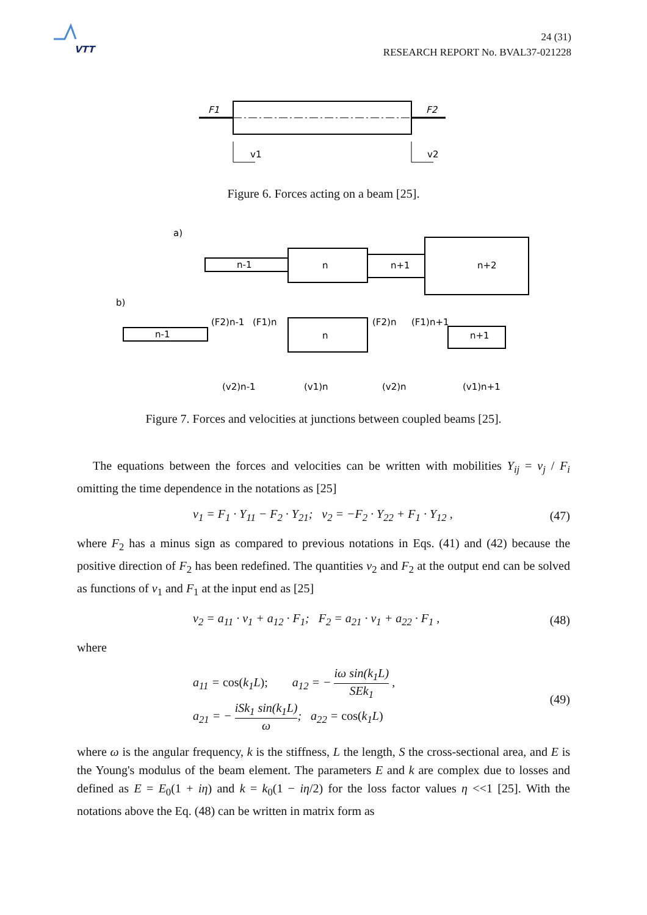VTT
24 (31)
RESEARCH REPORT No. BVAL37-021228
F1
F2
v1
v2
Figure 6. Forces acting on a beam [25].
a)
n-1
n
n+1
n+2
b)
n-1
n
n+1
(F2)n-1
(F1)n
(F2)n
(F1)n+1
(v2)n-1
(v1)n
(v2)n
(v1)n+1
Figure 7. Forces and velocities at junctions between coupled beams [25].
The equations between the forces and velocities can be written with mobilities Y<sub>ij</sub> = v<sub>j</sub> / F<sub>i</sub> omitting the time dependence in the notations as [25]
v<sub>1</sub> = F<sub>1</sub> · Y<sub>11</sub> − F<sub>2</sub> · Y<sub>21</sub>; v<sub>2</sub> = −F<sub>2</sub> · Y<sub>22</sub> + F<sub>1</sub> · Y<sub>12</sub> , (47)
where F<sub>2</sub> has a minus sign as compared to previous notations in Eqs. (41) and (42) because the positive direction of F<sub>2</sub> has been redefined. The quantities v<sub>2</sub> and F<sub>2</sub> at the output end can be solved as functions of v<sub>1</sub> and F<sub>1</sub> at the input end as [25]
v<sub>2</sub> = a<sub>11</sub> · v<sub>1</sub> + a<sub>12</sub> · F<sub>1</sub>; F<sub>2</sub> = a<sub>21</sub> · v<sub>1</sub> + a<sub>22</sub> · F<sub>1</sub> , (48)
where
a<sub>11</sub> = cos(k<sub>1</sub>L); a<sub>12</sub> = − iω sin(k<sub>1</sub>L) SEk<sub>1</sub> ,
a<sub>21</sub> = − iSk<sub>1</sub> sin(k<sub>1</sub>L) ω; a<sub>22</sub> = cos(k<sub>1</sub>L)
(49)
where ω is the angular frequency, k is the stiffness, L the length, S the cross-sectional area, and E is the Young's modulus of the beam element. The parameters E and k are complex due to losses and defined as E = E<sub>0</sub>(1 + iη) and k = k<sub>0</sub>(1 − iη/2) for the loss factor values η <<1 [25]. With the notations above the Eq. (48) can be written in matrix form as